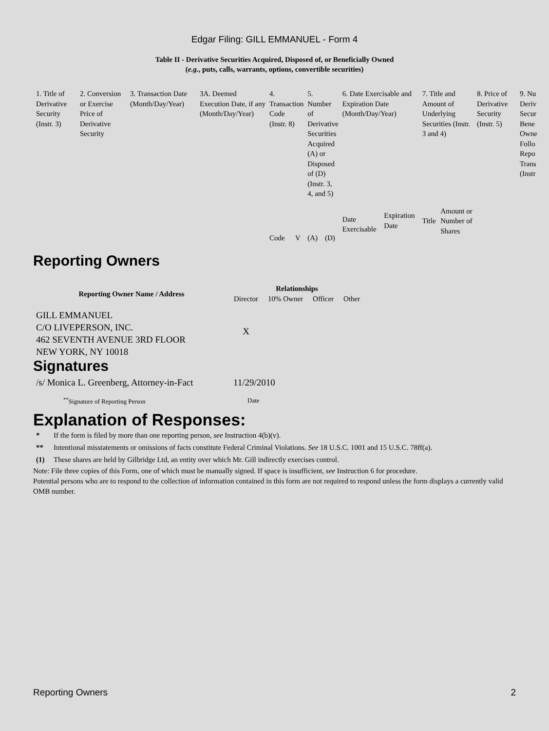Edgar Filing: GILL EMMANUEL - Form 4
Table II - Derivative Securities Acquired, Disposed of, or Beneficially Owned
(e.g., puts, calls, warrants, options, convertible securities)
| 1. Title of Derivative Security (Instr. 3) | 2. Conversion or Exercise Price of Derivative Security | 3. Transaction Date (Month/Day/Year) | 3A. Deemed Execution Date, if any (Month/Day/Year) | 4. Transaction Code (Instr. 8) | | 5. Number of Derivative Securities Acquired (A) or Disposed of (D) (Instr. 3, 4, and 5) | | 6. Date Exercisable and Expiration Date (Month/Day/Year) | | 7. Title and Amount of Underlying Securities (Instr. 3 and 4) | | 8. Price of Derivative Security (Instr. 5) | 9. Nu Deriv Secur Bene Owne Follo Repo Trans (Instr |
| | | | | Code | V | (A) | (D) | Date Exercisable | Expiration Date | Title | Amount or Number of Shares | | |
Reporting Owners
| Reporting Owner Name / Address | Relationships | | | |
| --- | --- | --- | --- | --- |
| | Director | 10% Owner | Officer | Other |
| GILL EMMANUEL C/O LIVEPERSON, INC. 462 SEVENTH AVENUE 3RD FLOOR NEW YORK, NY 10018 | X | | | |
Signatures
| /s/ Monica L. Greenberg, Attorney-in-Fact | 11/29/2010 |
| <sup>**</sup> Signature of Reporting Person | Date |
Explanation of Responses:
| * | If the form is filed by more than one reporting person, see Instruction 4(b)(v). |
| ** | Intentional misstatements or omissions of facts constitute Federal Criminal Violations. See 18 U.S.C. 1001 and 15 U.S.C. 78ff(a). |
| (1) | These shares are held by Gilbridge Ltd, an entity over which Mr. Gill indirectly exercises control. |
Note: File three copies of this Form, one of which must be manually signed. If space is insufficient, see Instruction 6 for procedure.
Potential persons who are to respond to the collection of information contained in this form are not required to respond unless the form displays a currently valid OMB number.
Reporting Owners 2